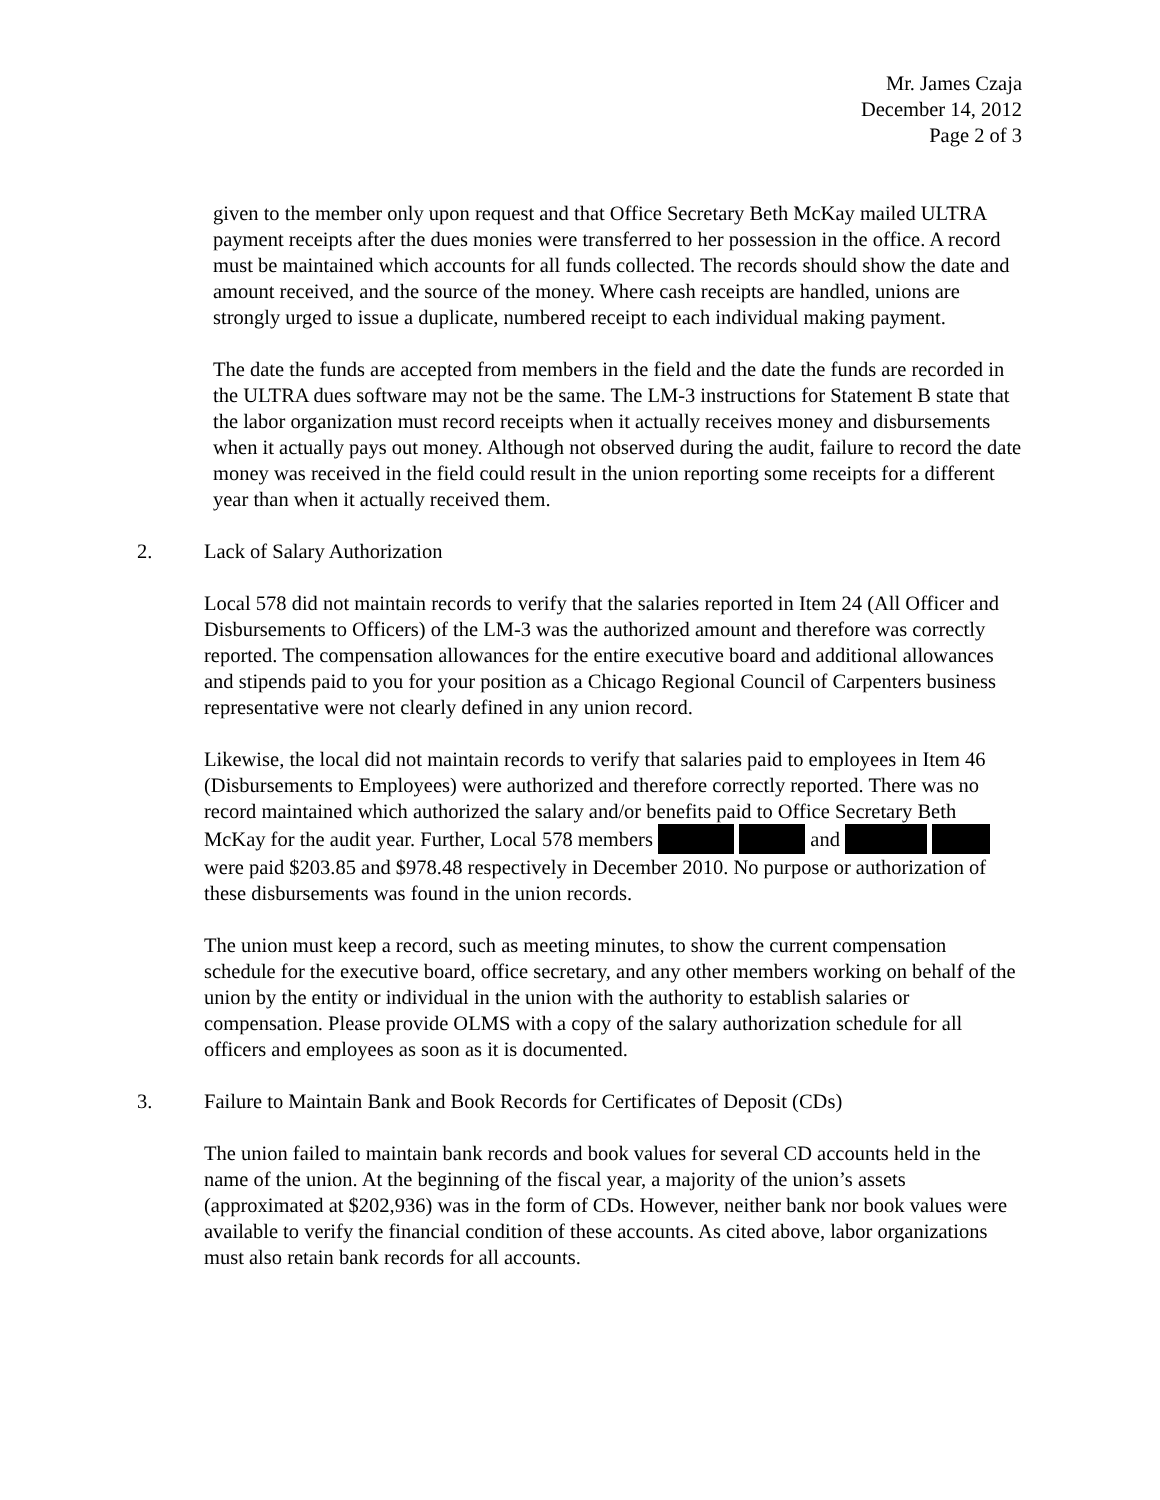Mr. James Czaja
December 14, 2012
Page 2 of 3
given to the member only upon request and that Office Secretary Beth McKay mailed ULTRA payment receipts after the dues monies were transferred to her possession in the office. A record must be maintained which accounts for all funds collected. The records should show the date and amount received, and the source of the money. Where cash receipts are handled, unions are strongly urged to issue a duplicate, numbered receipt to each individual making payment.
The date the funds are accepted from members in the field and the date the funds are recorded in the ULTRA dues software may not be the same. The LM-3 instructions for Statement B state that the labor organization must record receipts when it actually receives money and disbursements when it actually pays out money. Although not observed during the audit, failure to record the date money was received in the field could result in the union reporting some receipts for a different year than when it actually received them.
2. Lack of Salary Authorization
Local 578 did not maintain records to verify that the salaries reported in Item 24 (All Officer and Disbursements to Officers) of the LM-3 was the authorized amount and therefore was correctly reported. The compensation allowances for the entire executive board and additional allowances and stipends paid to you for your position as a Chicago Regional Council of Carpenters business representative were not clearly defined in any union record.
Likewise, the local did not maintain records to verify that salaries paid to employees in Item 46 (Disbursements to Employees) were authorized and therefore correctly reported. There was no record maintained which authorized the salary and/or benefits paid to Office Secretary Beth McKay for the audit year. Further, Local 578 members and were paid $203.85 and $978.48 respectively in December 2010. No purpose or authorization of these disbursements was found in the union records.
The union must keep a record, such as meeting minutes, to show the current compensation schedule for the executive board, office secretary, and any other members working on behalf of the union by the entity or individual in the union with the authority to establish salaries or compensation. Please provide OLMS with a copy of the salary authorization schedule for all officers and employees as soon as it is documented.
3. Failure to Maintain Bank and Book Records for Certificates of Deposit (CDs)
The union failed to maintain bank records and book values for several CD accounts held in the name of the union. At the beginning of the fiscal year, a majority of the union’s assets (approximated at $202,936) was in the form of CDs. However, neither bank nor book values were available to verify the financial condition of these accounts. As cited above, labor organizations must also retain bank records for all accounts.